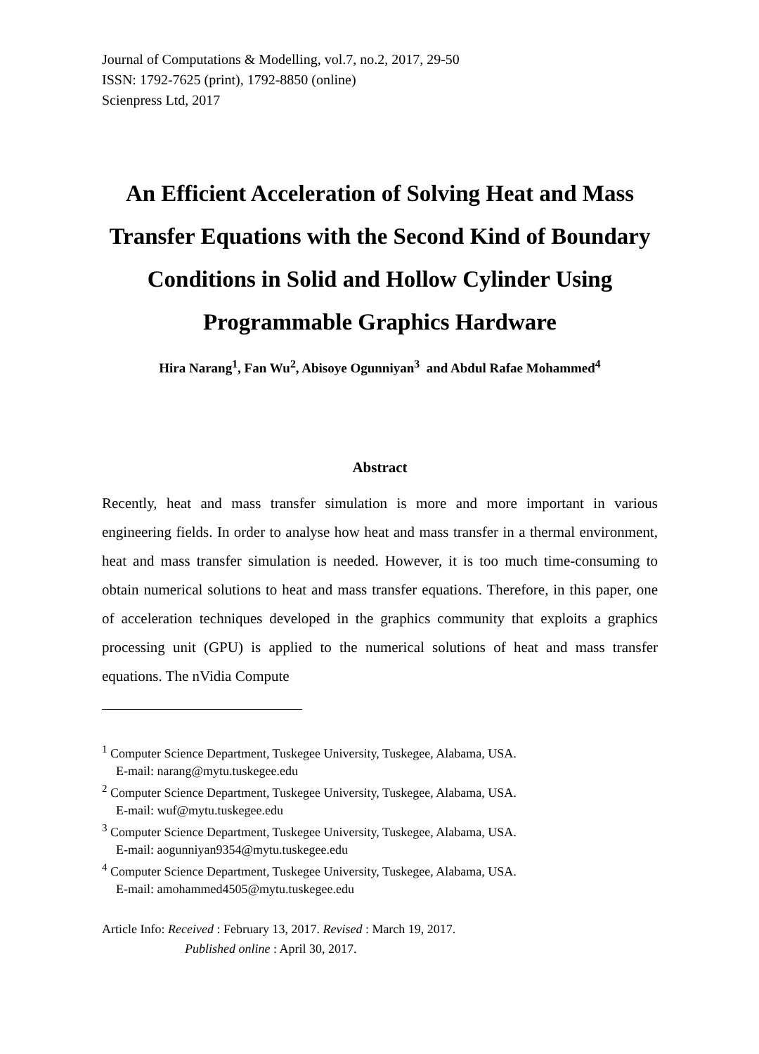Journal of Computations & Modelling, vol.7, no.2, 2017, 29-50
ISSN: 1792-7625 (print), 1792-8850 (online)
Scienpress Ltd, 2017
An Efficient Acceleration of Solving Heat and Mass Transfer Equations with the Second Kind of Boundary Conditions in Solid and Hollow Cylinder Using Programmable Graphics Hardware
Hira Narang<sup>1</sup>, Fan Wu<sup>2</sup>, Abisoye Ogunniyan<sup>3</sup> and Abdul Rafae Mohammed<sup>4</sup>
Abstract
Recently, heat and mass transfer simulation is more and more important in various engineering fields. In order to analyse how heat and mass transfer in a thermal environment, heat and mass transfer simulation is needed. However, it is too much time-consuming to obtain numerical solutions to heat and mass transfer equations. Therefore, in this paper, one of acceleration techniques developed in the graphics community that exploits a graphics processing unit (GPU) is applied to the numerical solutions of heat and mass transfer equations. The nVidia Compute
<sup>1</sup> Computer Science Department, Tuskegee University, Tuskegee, Alabama, USA.
E-mail: narang@mytu.tuskegee.edu
<sup>2</sup> Computer Science Department, Tuskegee University, Tuskegee, Alabama, USA.
E-mail: wuf@mytu.tuskegee.edu
<sup>3</sup> Computer Science Department, Tuskegee University, Tuskegee, Alabama, USA.
E-mail: aogunniyan9354@mytu.tuskegee.edu
<sup>4</sup> Computer Science Department, Tuskegee University, Tuskegee, Alabama, USA.
E-mail: amohammed4505@mytu.tuskegee.edu
Article Info: Received : February 13, 2017. Revised : March 19, 2017.
Published online : April 30, 2017.